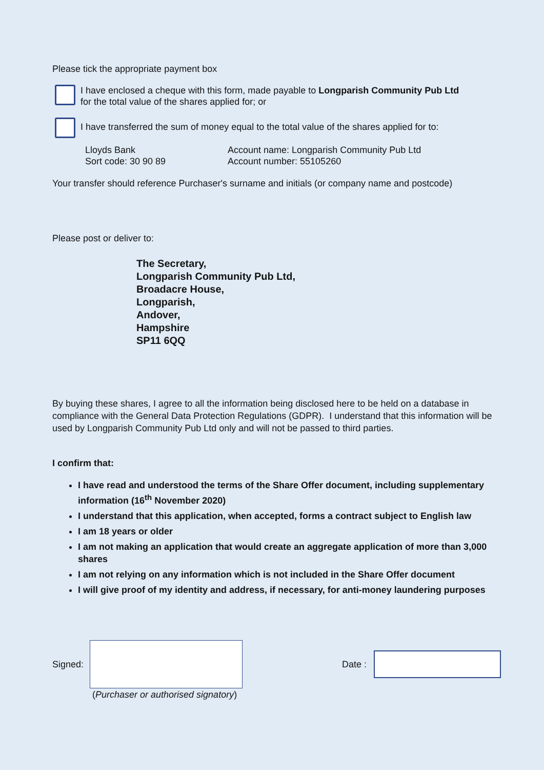Please tick the appropriate payment box
I have enclosed a cheque with this form, made payable to Longparish Community Pub Ltd
for the total value of the shares applied for; or
I have transferred the sum of money equal to the total value of the shares applied for to:
Lloyds Bank
Sort code: 30 90 89
Account name: Longparish Community Pub Ltd
Account number: 55105260
Your transfer should reference Purchaser's surname and initials (or company name and postcode)
Please post or deliver to:
The Secretary,
Longparish Community Pub Ltd,
Broadacre House,
Longparish,
Andover,
Hampshire
SP11 6QQ
By buying these shares, I agree to all the information being disclosed here to be held on a database in compliance with the General Data Protection Regulations (GDPR). I understand that this information will be used by Longparish Community Pub Ltd only and will not be passed to third parties.
I confirm that:
I have read and understood the terms of the Share Offer document, including supplementary information (16<sup>th</sup> November 2020)
I understand that this application, when accepted, forms a contract subject to English law
I am 18 years or older
I am not making an application that would create an aggregate application of more than 3,000 shares
I am not relying on any information which is not included in the Share Offer document
I will give proof of my identity and address, if necessary, for anti-money laundering purposes
Signed: Date :
(Purchaser or authorised signatory)